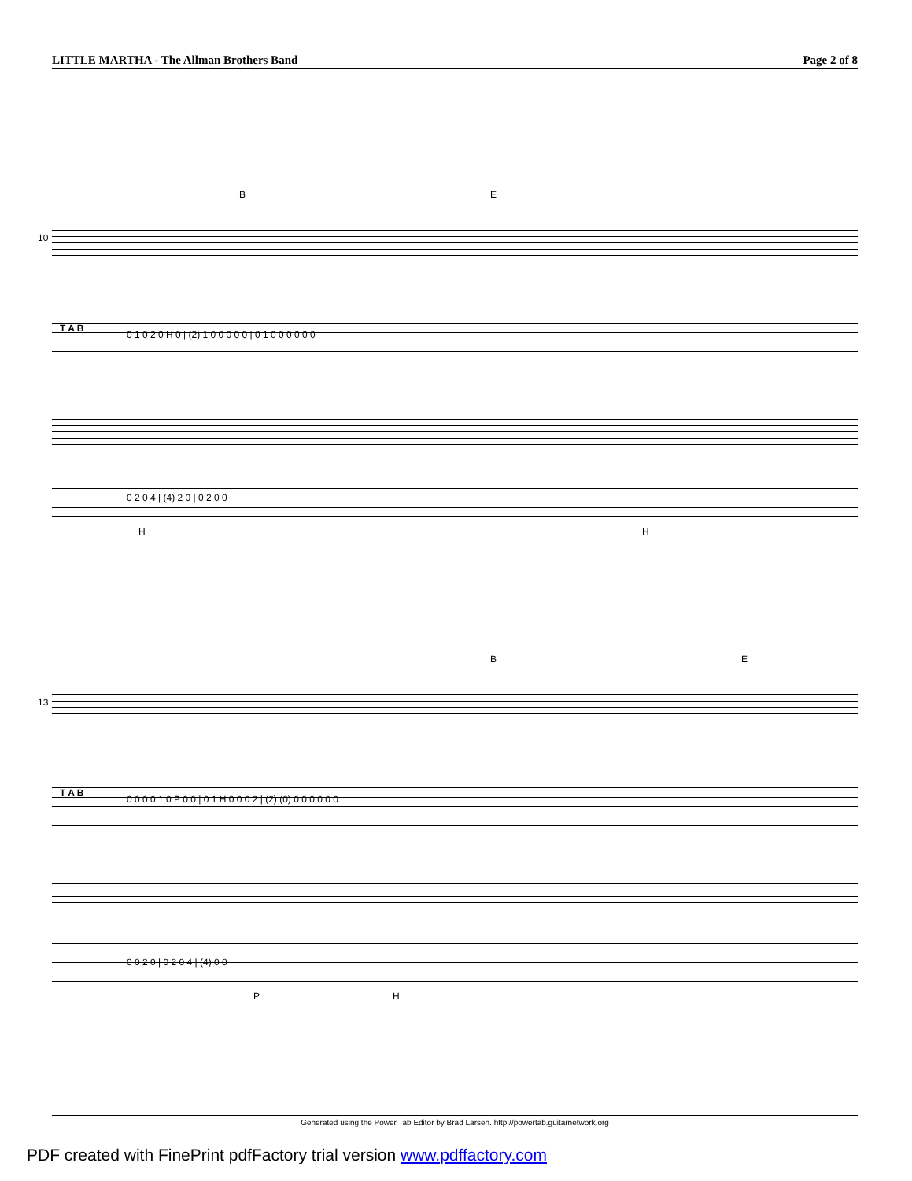LITTLE MARTHA - The Allman Brothers Band Page 2 of 8
B E
10
T A B
0 1 0 2 0 H 0 | (2) 1 0 0 0 0 0 | 0 1 0 0 0 0 0 0
0 2 0 4 | (4) 2 0 | 0 2 0 0
H H
B E
13
T A B
0 0 0 0 1 0 P 0 0 | 0 1 H 0 0 0 2 | (2) (0) 0 0 0 0 0 0
0 0 2 0 | 0 2 0 4 | (4) 0 0
P H
Generated using the Power Tab Editor by Brad Larsen. http://powertab.guitarnetwork.org
PDF created with FinePrint pdfFactory trial version www.pdffactory.com